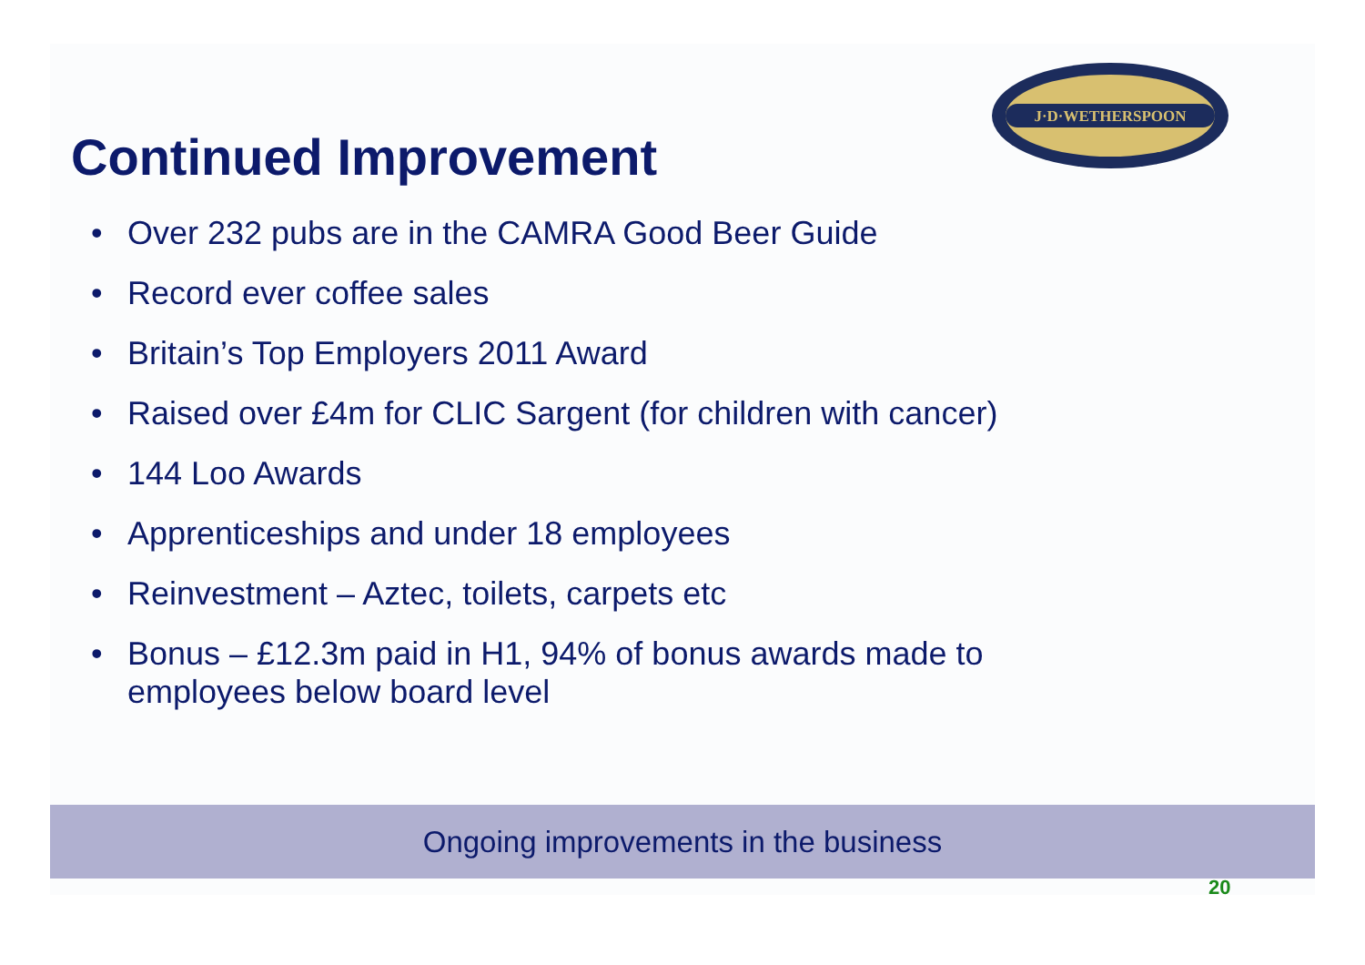J·D·WETHERSPOON
Continued Improvement
• Over 232 pubs are in the CAMRA Good Beer Guide
• Record ever coffee sales
• Britain’s Top Employers 2011 Award
• Raised over £4m for CLIC Sargent (for children with cancer)
• 144 Loo Awards
• Apprenticeships and under 18 employees
• Reinvestment – Aztec, toilets, carpets etc
• Bonus – £12.3m paid in H1, 94% of bonus awards made to employees below board level
Ongoing improvements in the business
20